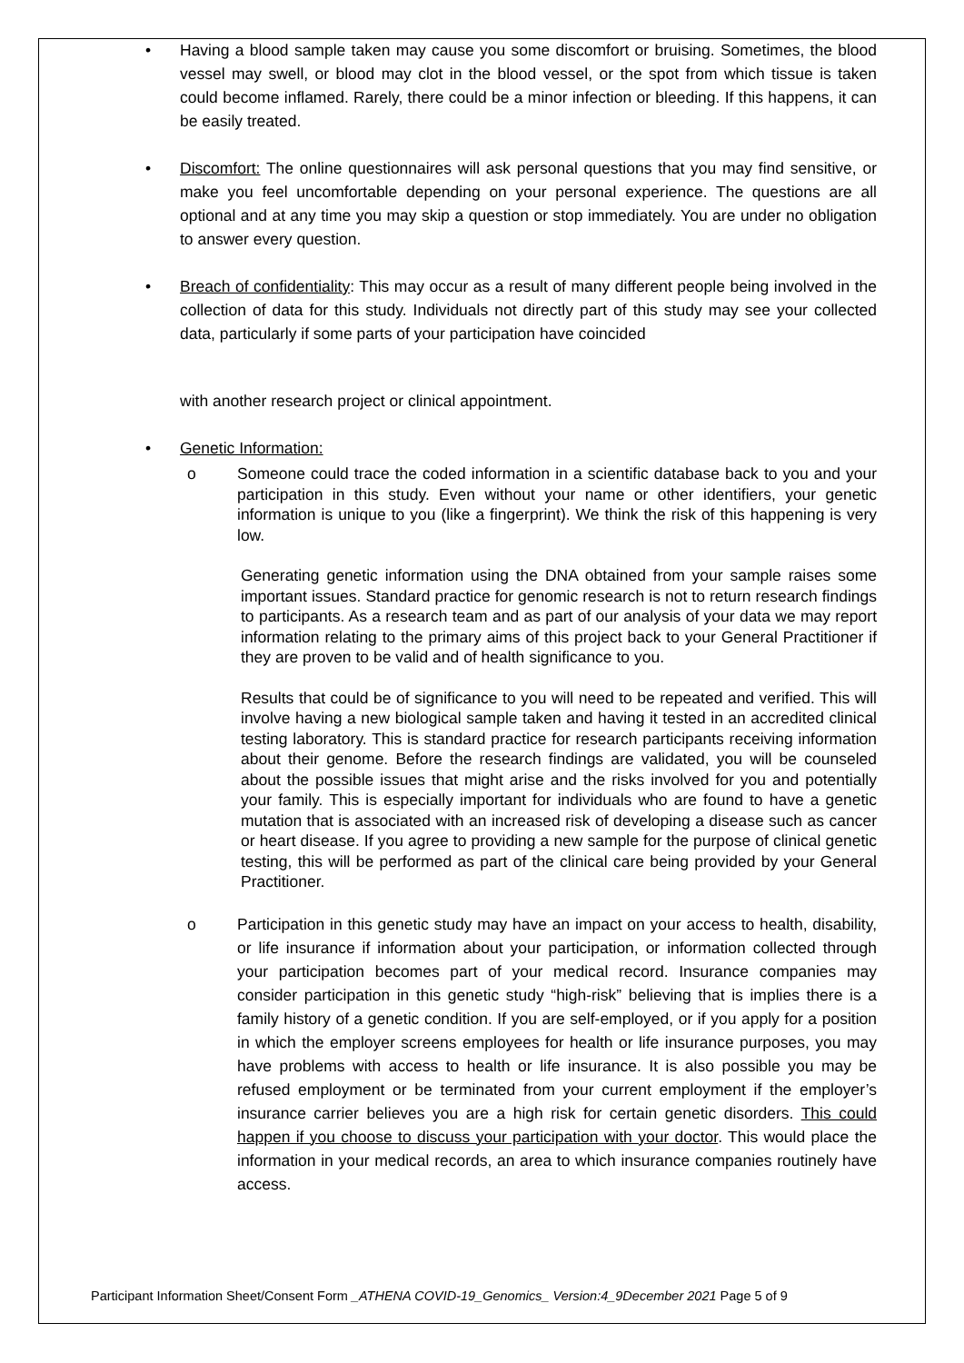• Having a blood sample taken may cause you some discomfort or bruising. Sometimes, the blood vessel may swell, or blood may clot in the blood vessel, or the spot from which tissue is taken could become inflamed. Rarely, there could be a minor infection or bleeding. If this happens, it can be easily treated.
• Discomfort: The online questionnaires will ask personal questions that you may find sensitive, or make you feel uncomfortable depending on your personal experience. The questions are all optional and at any time you may skip a question or stop immediately. You are under no obligation to answer every question.
• Breach of confidentiality: This may occur as a result of many different people being involved in the collection of data for this study. Individuals not directly part of this study may see your collected data, particularly if some parts of your participation have coincided
with another research project or clinical appointment.
• Genetic Information:
o Someone could trace the coded information in a scientific database back to you and your participation in this study. Even without your name or other identifiers, your genetic information is unique to you (like a fingerprint). We think the risk of this happening is very low.
Generating genetic information using the DNA obtained from your sample raises some important issues. Standard practice for genomic research is not to return research findings to participants. As a research team and as part of our analysis of your data we may report information relating to the primary aims of this project back to your General Practitioner if they are proven to be valid and of health significance to you.
Results that could be of significance to you will need to be repeated and verified. This will involve having a new biological sample taken and having it tested in an accredited clinical testing laboratory. This is standard practice for research participants receiving information about their genome. Before the research findings are validated, you will be counseled about the possible issues that might arise and the risks involved for you and potentially your family. This is especially important for individuals who are found to have a genetic mutation that is associated with an increased risk of developing a disease such as cancer or heart disease. If you agree to providing a new sample for the purpose of clinical genetic testing, this will be performed as part of the clinical care being provided by your General Practitioner.
o Participation in this genetic study may have an impact on your access to health, disability, or life insurance if information about your participation, or information collected through your participation becomes part of your medical record. Insurance companies may consider participation in this genetic study “high-risk” believing that is implies there is a family history of a genetic condition. If you are self-employed, or if you apply for a position in which the employer screens employees for health or life insurance purposes, you may have problems with access to health or life insurance. It is also possible you may be refused employment or be terminated from your current employment if the employer’s insurance carrier believes you are a high risk for certain genetic disorders. This could happen if you choose to discuss your participation with your doctor. This would place the information in your medical records, an area to which insurance companies routinely have access.
Participant Information Sheet/Consent Form _ATHENA COVID-19_Genomics_ Version:4_9December 2021 Page 5 of 9